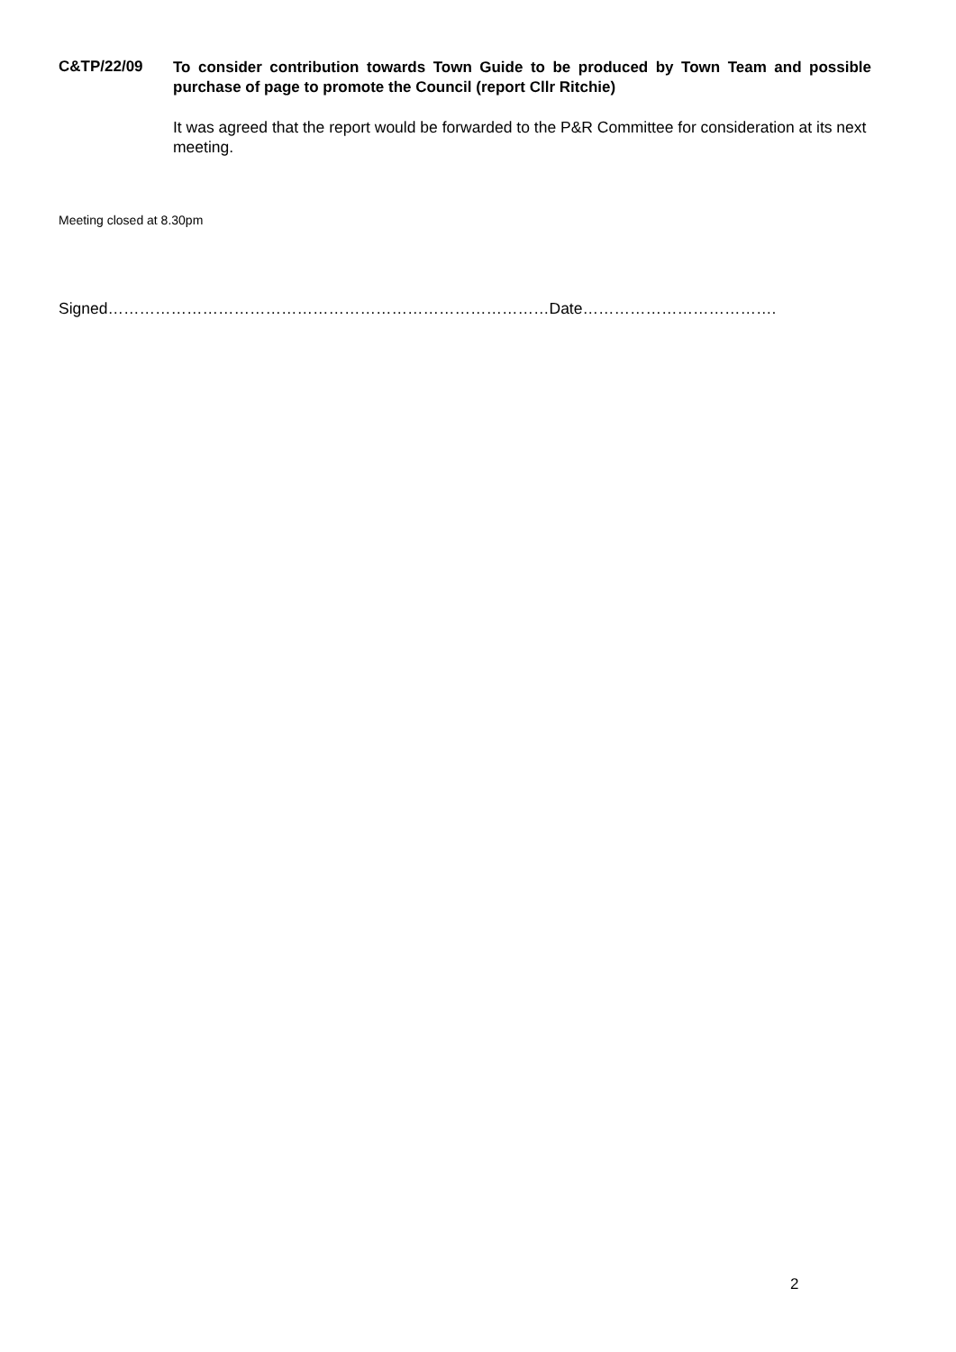C&TP/22/09
To consider contribution towards Town Guide to be produced by Town Team and possible purchase of page to promote the Council (report Cllr Ritchie)
It was agreed that the report would be forwarded to the P&R Committee for consideration at its next meeting.
Meeting closed at 8.30pm
Signed…………………………………………………………………………Date……………………………….
2